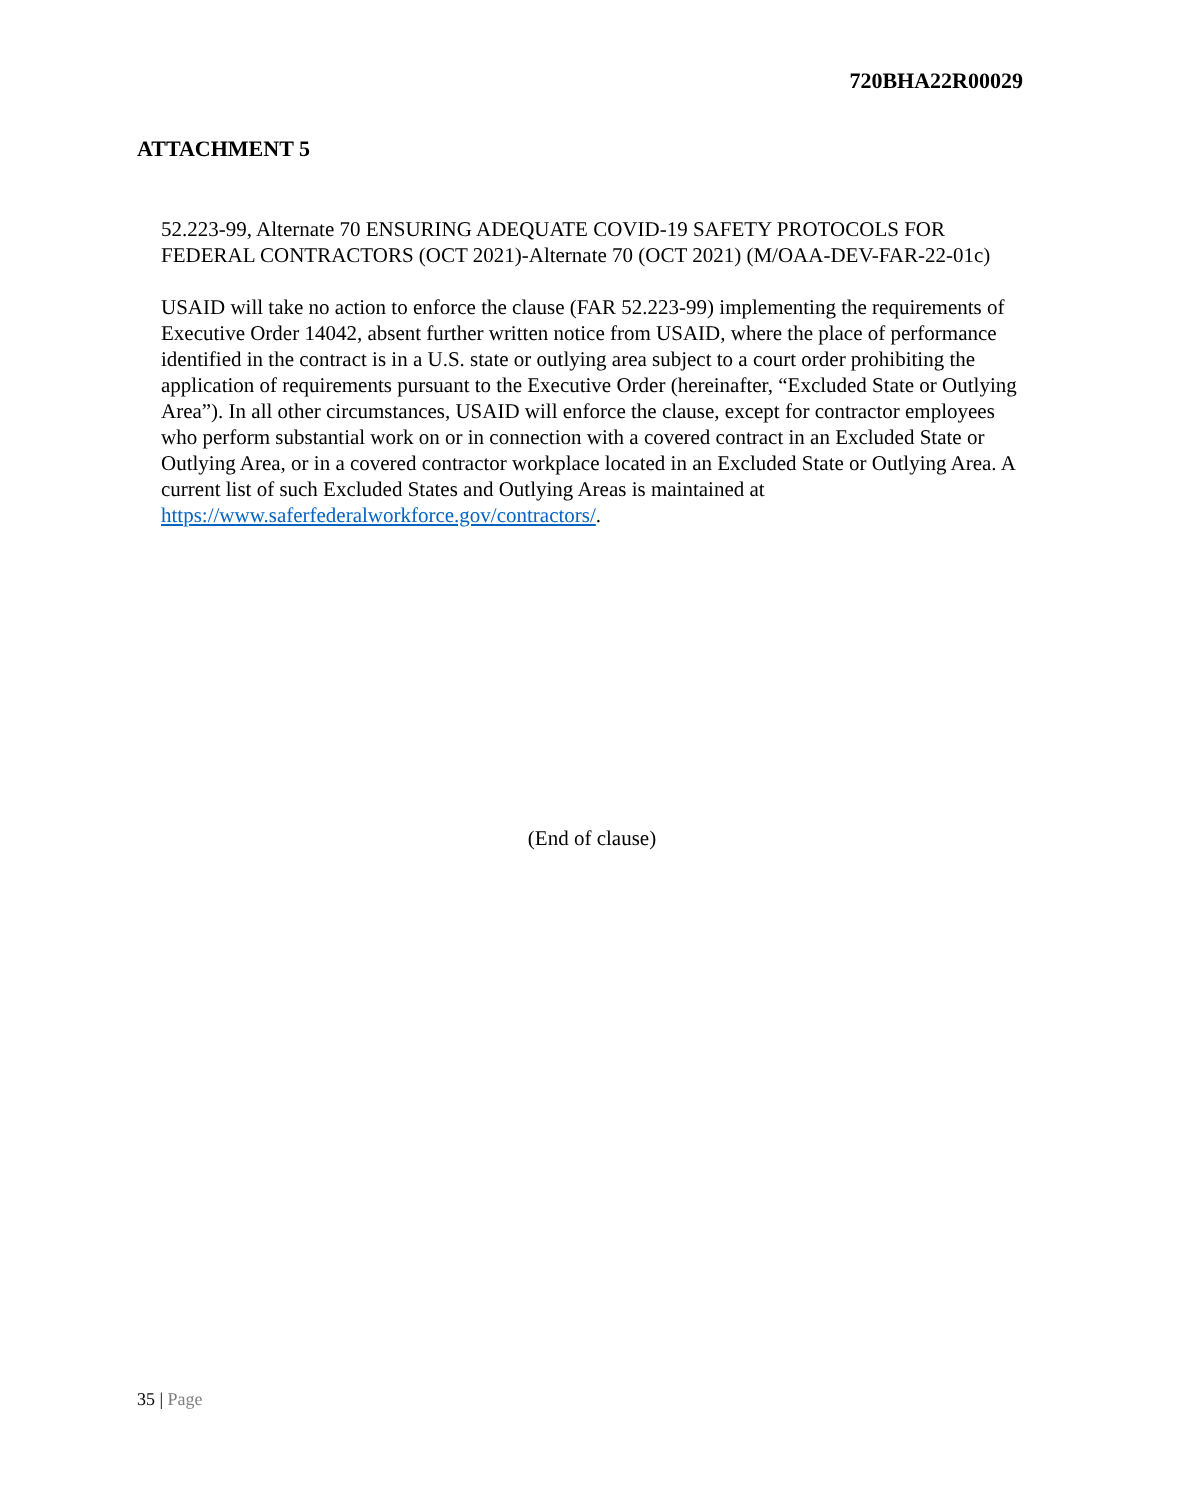720BHA22R00029
ATTACHMENT 5
52.223-99, Alternate 70 ENSURING ADEQUATE COVID-19 SAFETY PROTOCOLS FOR FEDERAL CONTRACTORS (OCT 2021)-Alternate 70 (OCT 2021) (M/OAA-DEV-FAR-22-01c)
USAID will take no action to enforce the clause (FAR 52.223-99) implementing the requirements of Executive Order 14042, absent further written notice from USAID, where the place of performance identified in the contract is in a U.S. state or outlying area subject to a court order prohibiting the application of requirements pursuant to the Executive Order (hereinafter, “Excluded State or Outlying Area”). In all other circumstances, USAID will enforce the clause, except for contractor employees who perform substantial work on or in connection with a covered contract in an Excluded State or Outlying Area, or in a covered contractor workplace located in an Excluded State or Outlying Area. A current list of such Excluded States and Outlying Areas is maintained at https://www.saferfederalworkforce.gov/contractors/.
(End of clause)
35 | Page